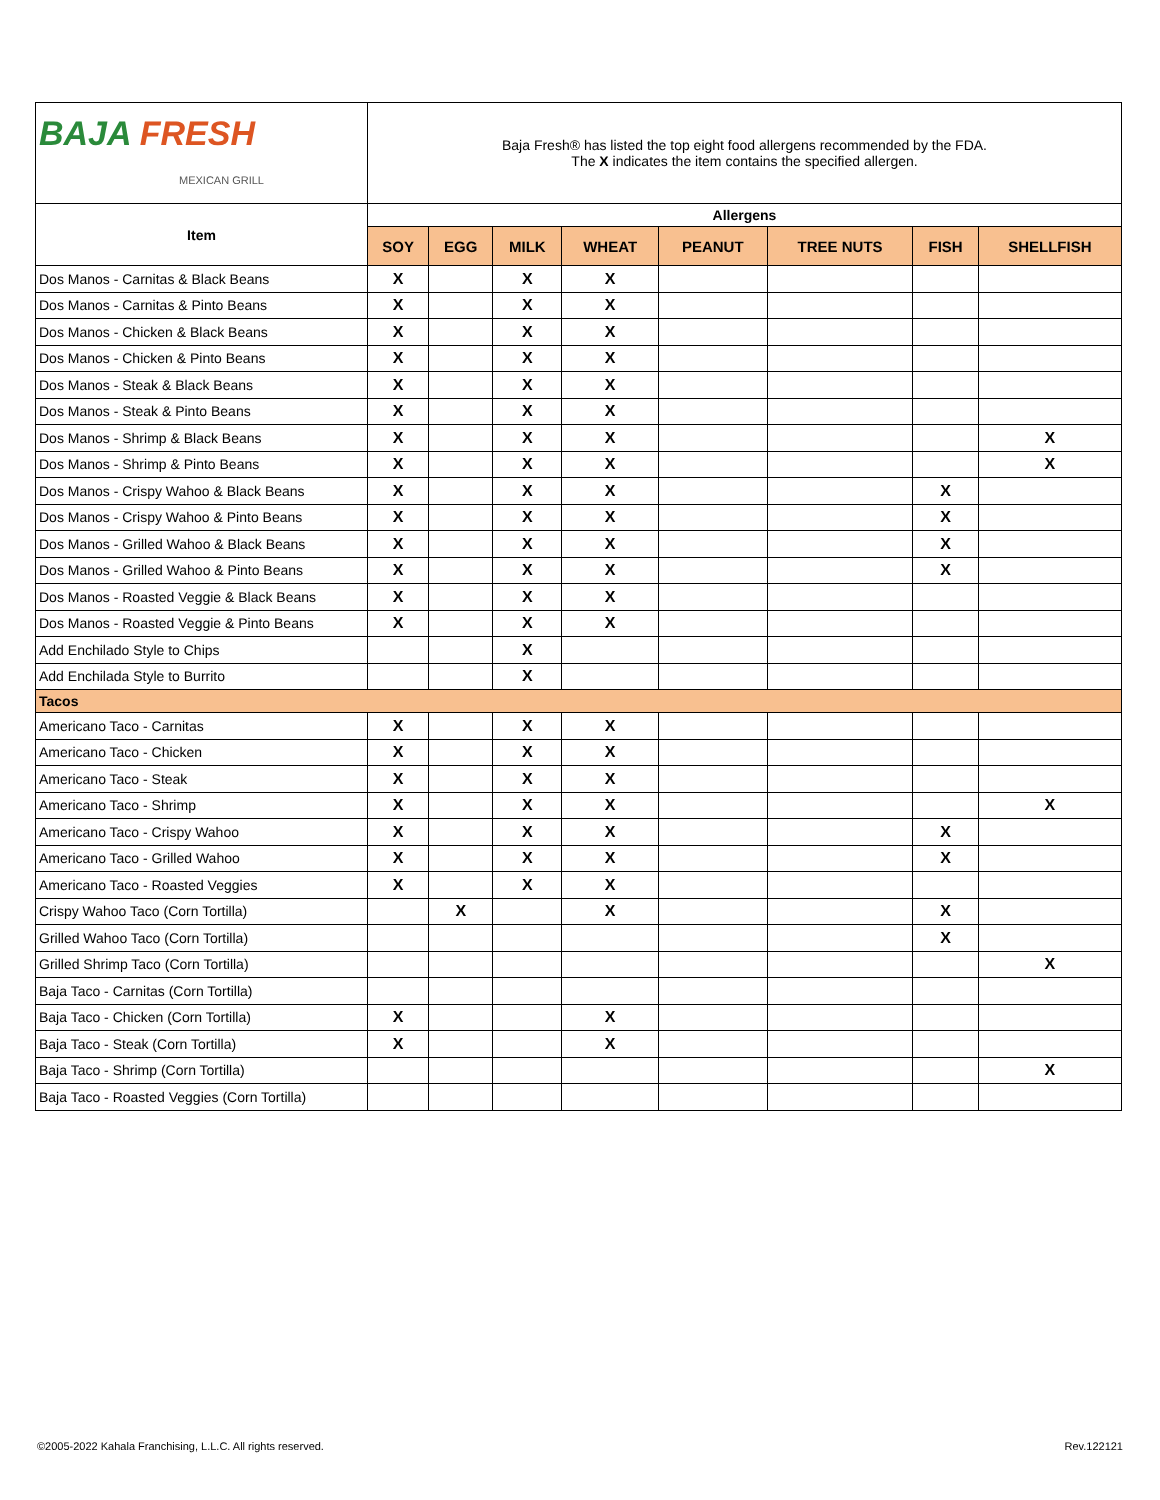| BAJA FRESH MEXICAN GRILL | Baja Fresh® has listed the top eight food allergens recommended by the FDA. The X indicates the item contains the specified allergen. | | | | | | | |
| Item | Allergens | | | | | | | |
| | SOY | EGG | MILK | WHEAT | PEANUT | TREE NUTS | FISH | SHELLFISH |
| Dos Manos - Carnitas & Black Beans | X | | X | X | | | | |
| Dos Manos - Carnitas & Pinto Beans | X | | X | X | | | | |
| Dos Manos - Chicken & Black Beans | X | | X | X | | | | |
| Dos Manos - Chicken & Pinto Beans | X | | X | X | | | | |
| Dos Manos - Steak & Black Beans | X | | X | X | | | | |
| Dos Manos - Steak & Pinto Beans | X | | X | X | | | | |
| Dos Manos - Shrimp & Black Beans | X | | X | X | | | | X |
| Dos Manos - Shrimp & Pinto Beans | X | | X | X | | | | X |
| Dos Manos - Crispy Wahoo & Black Beans | X | | X | X | | | X | |
| Dos Manos - Crispy Wahoo & Pinto Beans | X | | X | X | | | X | |
| Dos Manos - Grilled Wahoo & Black Beans | X | | X | X | | | X | |
| Dos Manos - Grilled Wahoo & Pinto Beans | X | | X | X | | | X | |
| Dos Manos - Roasted Veggie & Black Beans | X | | X | X | | | | |
| Dos Manos - Roasted Veggie & Pinto Beans | X | | X | X | | | | |
| Add Enchilado Style to Chips | | | X | | | | | |
| Add Enchilada Style to Burrito | | | X | | | | | |
| Tacos | | | | | | | | |
| Americano Taco - Carnitas | X | | X | X | | | | |
| Americano Taco - Chicken | X | | X | X | | | | |
| Americano Taco - Steak | X | | X | X | | | | |
| Americano Taco - Shrimp | X | | X | X | | | | X |
| Americano Taco - Crispy Wahoo | X | | X | X | | | X | |
| Americano Taco - Grilled Wahoo | X | | X | X | | | X | |
| Americano Taco - Roasted Veggies | X | | X | X | | | | |
| Crispy Wahoo Taco (Corn Tortilla) | | X | | X | | | X | |
| Grilled Wahoo Taco (Corn Tortilla) | | | | | | | X | |
| Grilled Shrimp Taco (Corn Tortilla) | | | | | | | | X |
| Baja Taco - Carnitas (Corn Tortilla) | | | | | | | | |
| Baja Taco - Chicken (Corn Tortilla) | X | | | X | | | | |
| Baja Taco - Steak (Corn Tortilla) | X | | | X | | | | |
| Baja Taco - Shrimp (Corn Tortilla) | | | | | | | | X |
| Baja Taco - Roasted Veggies (Corn Tortilla) | | | | | | | | |
©2005-2022 Kahala Franchising, L.L.C. All rights reserved.
Rev.122121